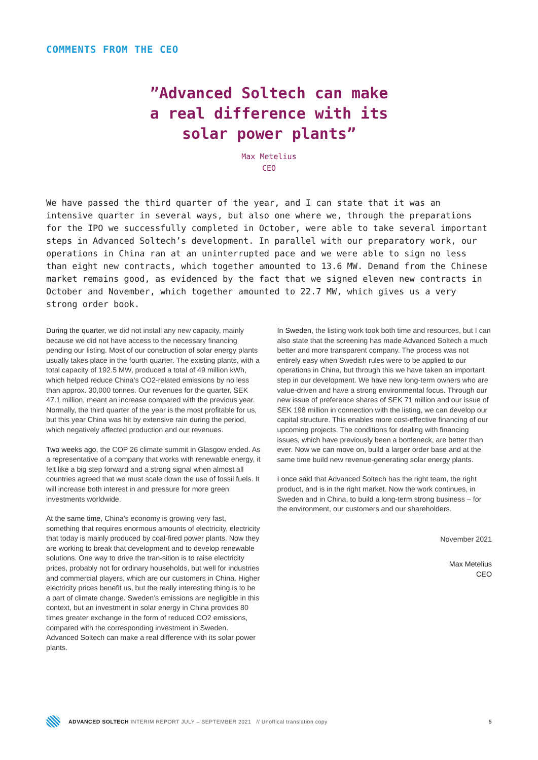COMMENTS FROM THE CEO
”Advanced Soltech can make
a real difference with its
solar power plants”
Max Metelius
CEO
We have passed the third quarter of the year, and I can state that it was an intensive quarter in several ways, but also one where we, through the preparations for the IPO we successfully completed in October, were able to take several important steps in Advanced Soltech’s development. In parallel with our preparatory work, our operations in China ran at an uninterrupted pace and we were able to sign no less than eight new contracts, which together amounted to 13.6 MW. Demand from the Chinese market remains good, as evidenced by the fact that we signed eleven new contracts in October and November, which together amounted to 22.7 MW, which gives us a very strong order book.
During the quarter, we did not install any new capacity, mainly because we did not have access to the necessary financing pending our listing. Most of our construction of solar energy plants usually takes place in the fourth quarter. The existing plants, with a total capacity of 192.5 MW, produced a total of 49 million kWh, which helped reduce China’s CO2-related emissions by no less than approx. 30,000 tonnes. Our revenues for the quarter, SEK 47.1 million, meant an increase compared with the previous year. Normally, the third quarter of the year is the most profitable for us, but this year China was hit by extensive rain during the period, which negatively affected production and our revenues.
Two weeks ago, the COP 26 climate summit in Glasgow ended. As a representative of a company that works with renewable energy, it felt like a big step forward and a strong signal when almost all countries agreed that we must scale down the use of fossil fuels. It will increase both interest in and pressure for more green investments worldwide.
At the same time, China’s economy is growing very fast, something that requires enormous amounts of electricity, electricity that today is mainly produced by coal-fired power plants. Now they are working to break that development and to develop renewable solutions. One way to drive the tran-sition is to raise electricity prices, probably not for ordinary households, but well for industries and commercial players, which are our customers in China. Higher electricity prices benefit us, but the really interesting thing is to be a part of climate change. Sweden’s emissions are negligible in this context, but an investment in solar energy in China provides 80 times greater exchange in the form of reduced CO2 emissions, compared with the corresponding investment in Sweden. Advanced Soltech can make a real difference with its solar power plants.
In Sweden, the listing work took both time and resources, but I can also state that the screening has made Advanced Soltech a much better and more transparent company. The process was not entirely easy when Swedish rules were to be applied to our operations in China, but through this we have taken an important step in our development. We have new long-term owners who are value-driven and have a strong environmental focus. Through our new issue of preference shares of SEK 71 million and our issue of SEK 198 million in connection with the listing, we can develop our capital structure. This enables more cost-effective financing of our upcoming projects. The conditions for dealing with financing issues, which have previously been a bottleneck, are better than ever. Now we can move on, build a larger order base and at the same time build new revenue-generating solar energy plants.
I once said that Advanced Soltech has the right team, the right product, and is in the right market. Now the work continues, in Sweden and in China, to build a long-term strong business – for the environment, our customers and our shareholders.
November 2021
Max Metelius
CEO
ADVANCED SOLTECH INTERIM REPORT JULY – SEPTEMBER 2021 // Unoffical translation copy 5